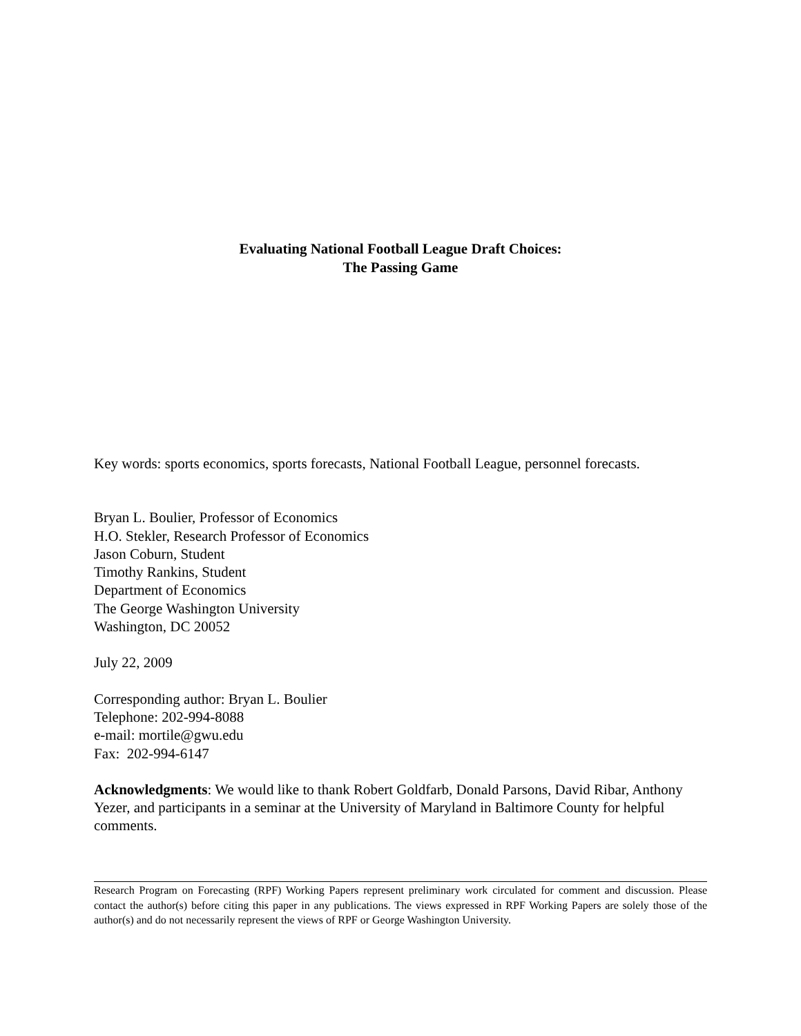Evaluating National Football League Draft Choices:
The Passing Game
Key words: sports economics, sports forecasts, National Football League, personnel forecasts.
Bryan L. Boulier, Professor of Economics
H.O. Stekler, Research Professor of Economics
Jason Coburn, Student
Timothy Rankins, Student
Department of Economics
The George Washington University
Washington, DC 20052
July 22, 2009
Corresponding author: Bryan L. Boulier
Telephone: 202-994-8088
e-mail: mortile@gwu.edu
Fax: 202-994-6147
Acknowledgments: We would like to thank Robert Goldfarb, Donald Parsons, David Ribar, Anthony Yezer, and participants in a seminar at the University of Maryland in Baltimore County for helpful comments.
Research Program on Forecasting (RPF) Working Papers represent preliminary work circulated for comment and discussion. Please contact the author(s) before citing this paper in any publications. The views expressed in RPF Working Papers are solely those of the author(s) and do not necessarily represent the views of RPF or George Washington University.